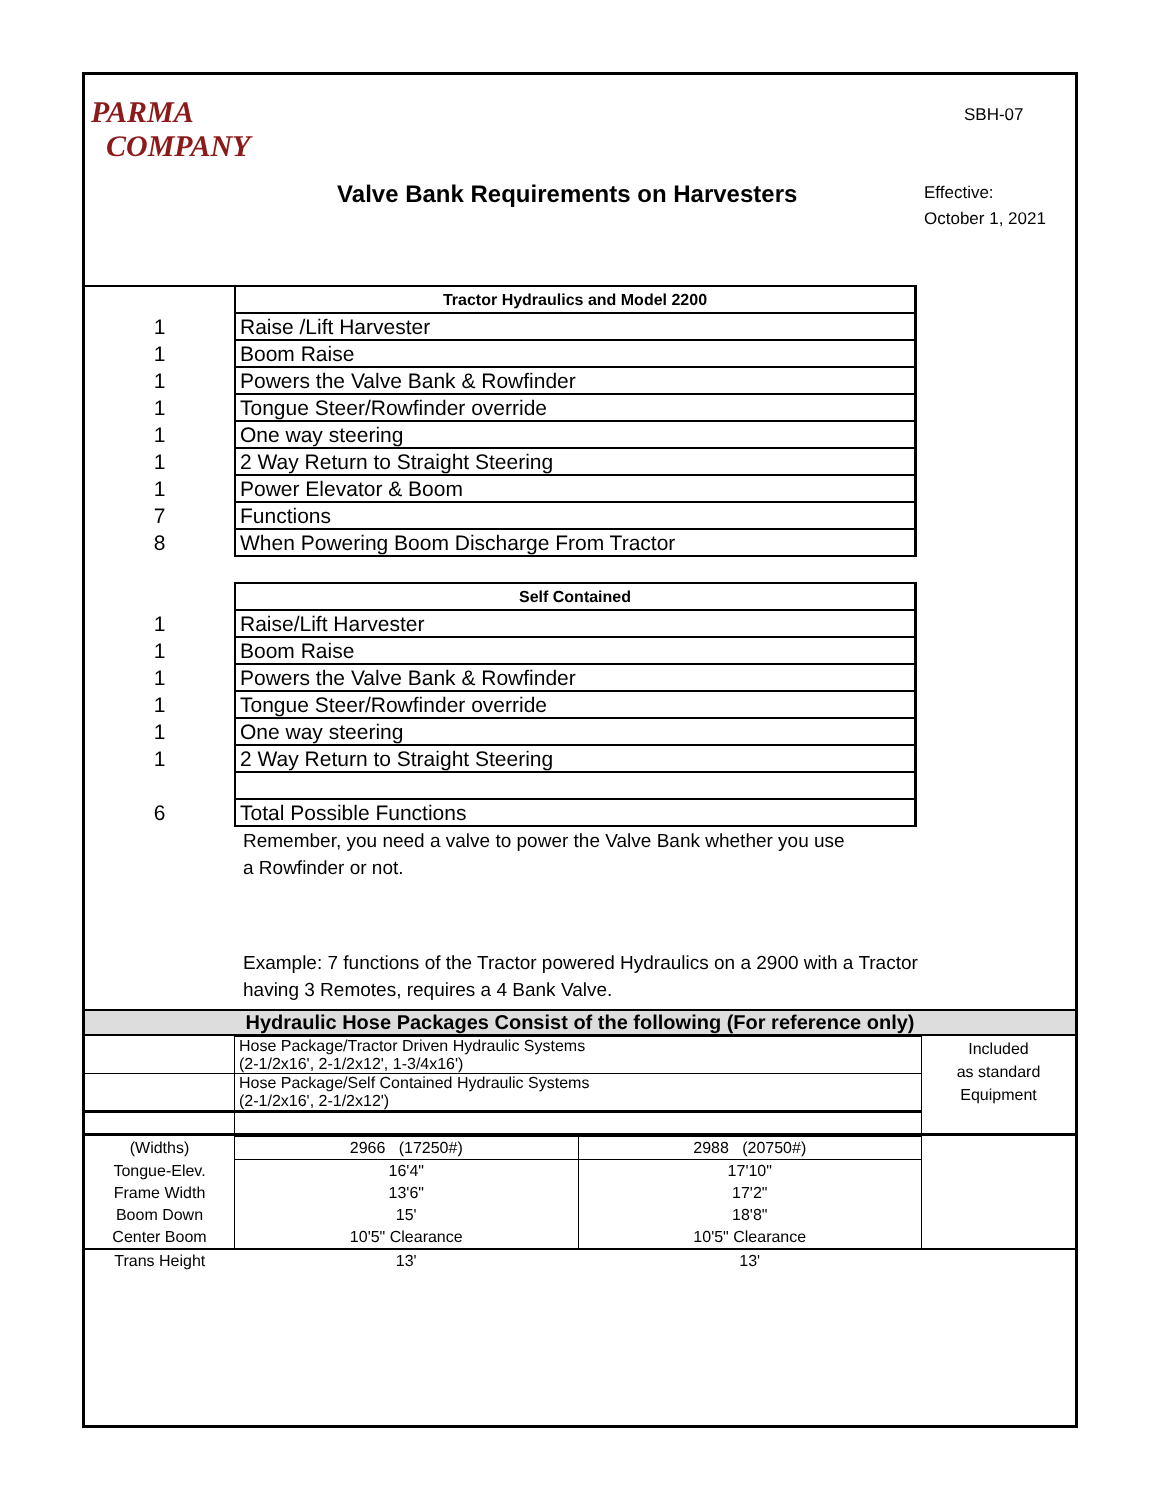PARMA
COMPANY
Valve Bank Requirements on Harvesters
SBH-07
Effective:
October 1, 2021
| | Tractor Hydraulics and Model 2200 | |
| 1 | Raise /Lift Harvester | |
| 1 | Boom Raise | |
| 1 | Powers the Valve Bank & Rowfinder | |
| 1 | Tongue Steer/Rowfinder override | |
| 1 | One way steering | |
| 1 | 2 Way Return to Straight Steering | |
| 1 | Power Elevator & Boom | |
| 7 | Functions | |
| 8 | When Powering Boom Discharge From Tractor | |
| | Self Contained | |
| 1 | Raise/Lift Harvester | |
| 1 | Boom Raise | |
| 1 | Powers the Valve Bank & Rowfinder | |
| 1 | Tongue Steer/Rowfinder override | |
| 1 | One way steering | |
| 1 | 2 Way Return to Straight Steering | |
| 6 | Total Possible Functions | |
Remember, you need a valve to power the Valve Bank whether you use
a Rowfinder or not.
Example: 7 functions of the Tractor powered Hydraulics on a 2900 with a Tractor
having 3 Remotes, requires a 4 Bank Valve.
Hydraulic Hose Packages Consist of the following (For reference only)
| | Hose Package/Tractor Driven Hydraulic Systems (2-1/2x16', 2-1/2x12', 1-3/4x16') | Included as standard Equipment |
| | Hose Package/Self Contained Hydraulic Systems (2-1/2x16', 2-1/2x12') | |
| (Widths) | 2966 (17250#) | 2988 (20750#) | |
| Tongue-Elev. | 16'4" | 17'10" | |
| Frame Width | 13'6" | 17'2" | |
| Boom Down | 15' | 18'8" | |
| Center Boom | 10'5" Clearance | 10'5" Clearance | |
| Trans Height | 13' | 13' | |